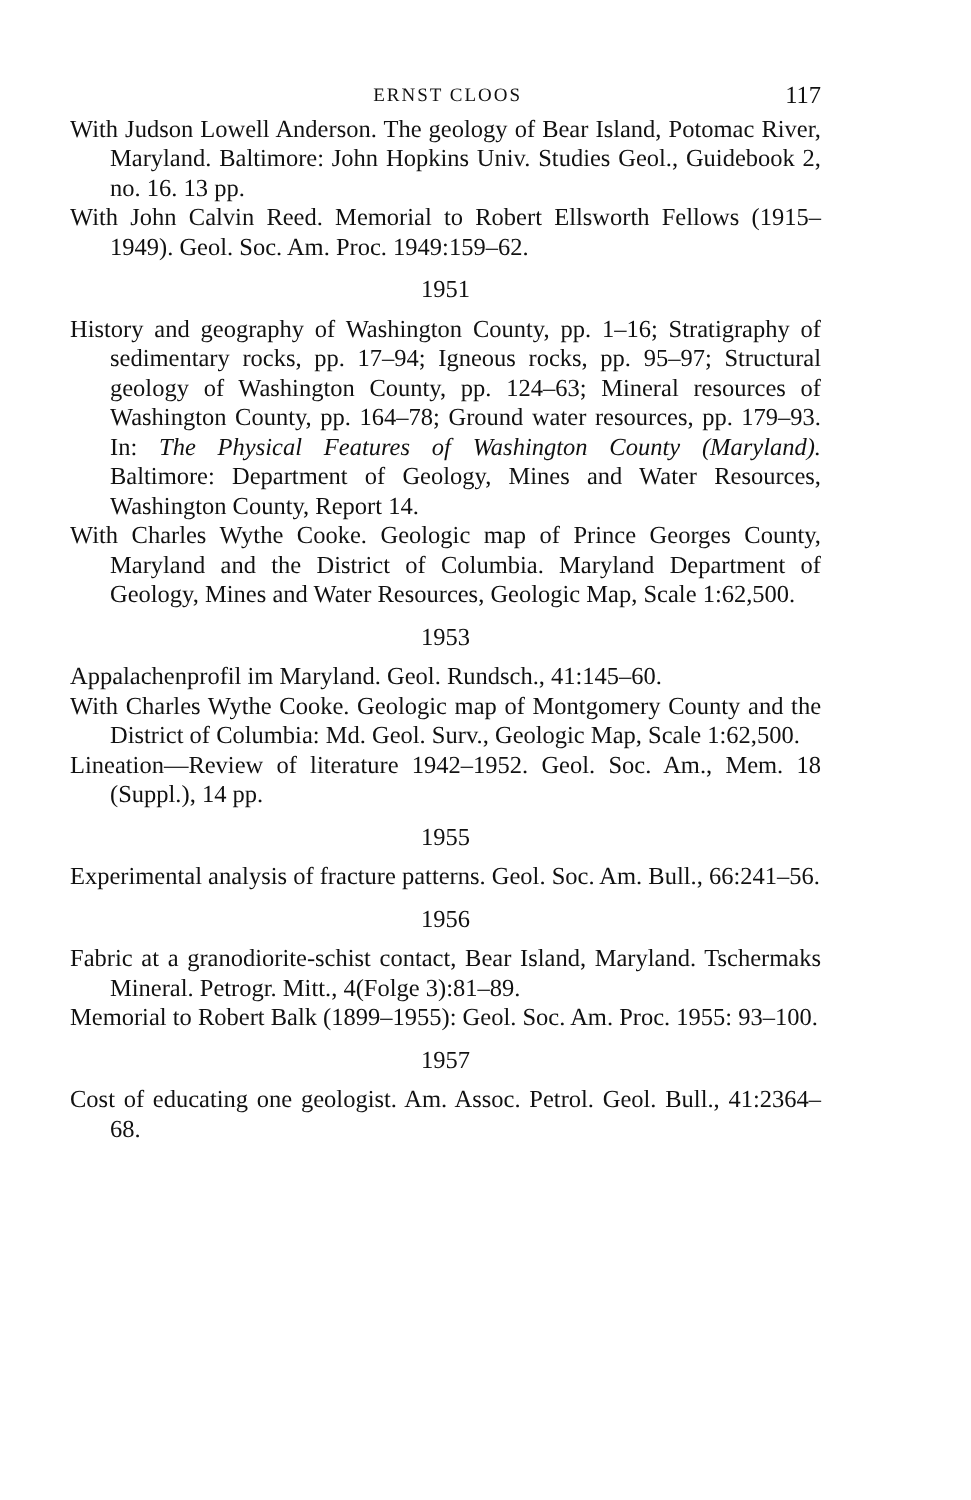ERNST CLOOS 117
With Judson Lowell Anderson. The geology of Bear Island, Potomac River, Maryland. Baltimore: John Hopkins Univ. Studies Geol., Guidebook 2, no. 16. 13 pp.
With John Calvin Reed. Memorial to Robert Ellsworth Fellows (1915–1949). Geol. Soc. Am. Proc. 1949:159–62.
1951
History and geography of Washington County, pp. 1–16; Stratigraphy of sedimentary rocks, pp. 17–94; Igneous rocks, pp. 95–97; Structural geology of Washington County, pp. 124–63; Mineral resources of Washington County, pp. 164–78; Ground water resources, pp. 179–93. In: The Physical Features of Washington County (Maryland). Baltimore: Department of Geology, Mines and Water Resources, Washington County, Report 14.
With Charles Wythe Cooke. Geologic map of Prince Georges County, Maryland and the District of Columbia. Maryland Department of Geology, Mines and Water Resources, Geologic Map, Scale 1:62,500.
1953
Appalachenprofil im Maryland. Geol. Rundsch., 41:145–60.
With Charles Wythe Cooke. Geologic map of Montgomery County and the District of Columbia: Md. Geol. Surv., Geologic Map, Scale 1:62,500.
Lineation—Review of literature 1942–1952. Geol. Soc. Am., Mem. 18 (Suppl.), 14 pp.
1955
Experimental analysis of fracture patterns. Geol. Soc. Am. Bull., 66:241–56.
1956
Fabric at a granodiorite-schist contact, Bear Island, Maryland. Tschermaks Mineral. Petrogr. Mitt., 4(Folge 3):81–89.
Memorial to Robert Balk (1899–1955): Geol. Soc. Am. Proc. 1955: 93–100.
1957
Cost of educating one geologist. Am. Assoc. Petrol. Geol. Bull., 41:2364–68.